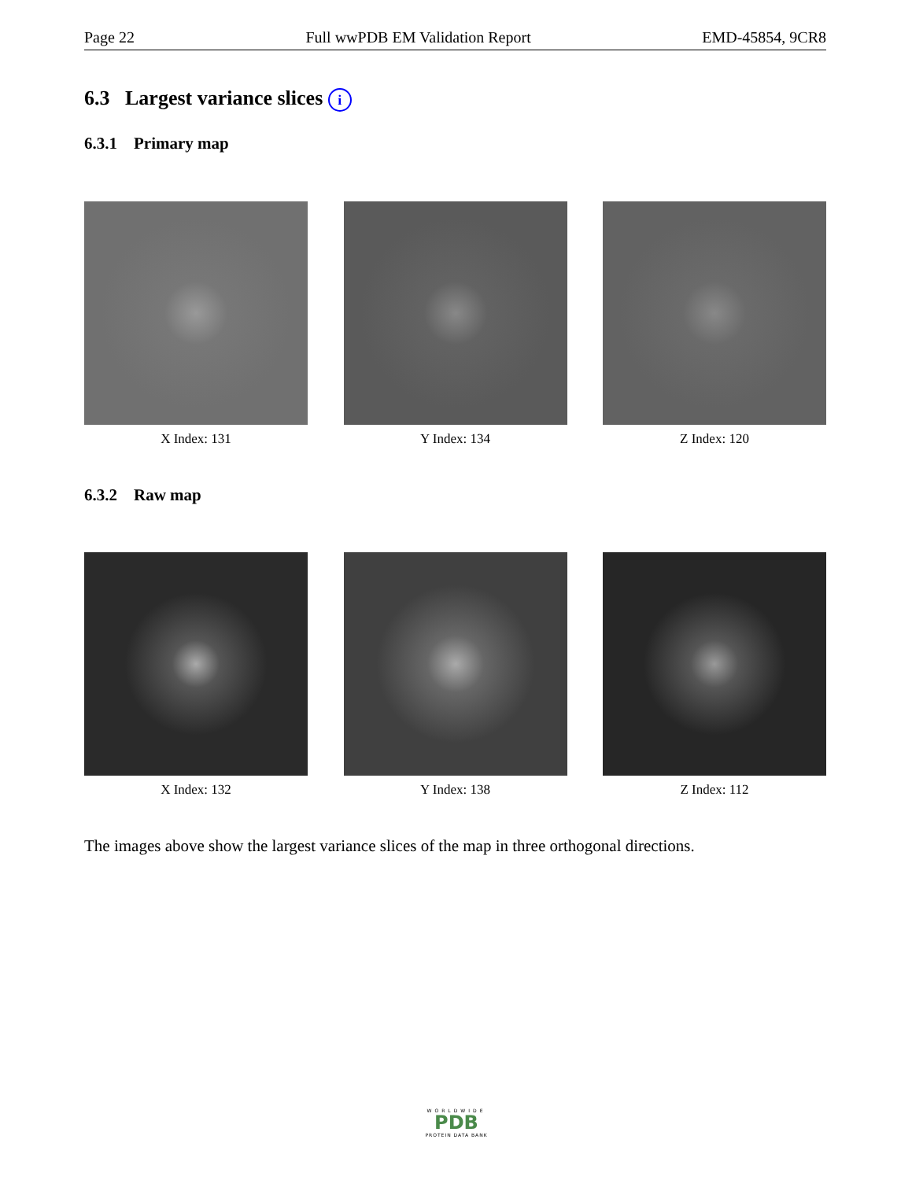Page 22 Full wwPDB EM Validation Report EMD-45854, 9CR8
6.3 Largest variance slices i
6.3.1 Primary map
X Index: 131 Y Index: 134 Z Index: 120
6.3.2 Raw map
X Index: 132 Y Index: 138 Z Index: 112
The images above show the largest variance slices of the map in three orthogonal directions.
WORLDWIDE
PDB
PROTEIN DATA BANK